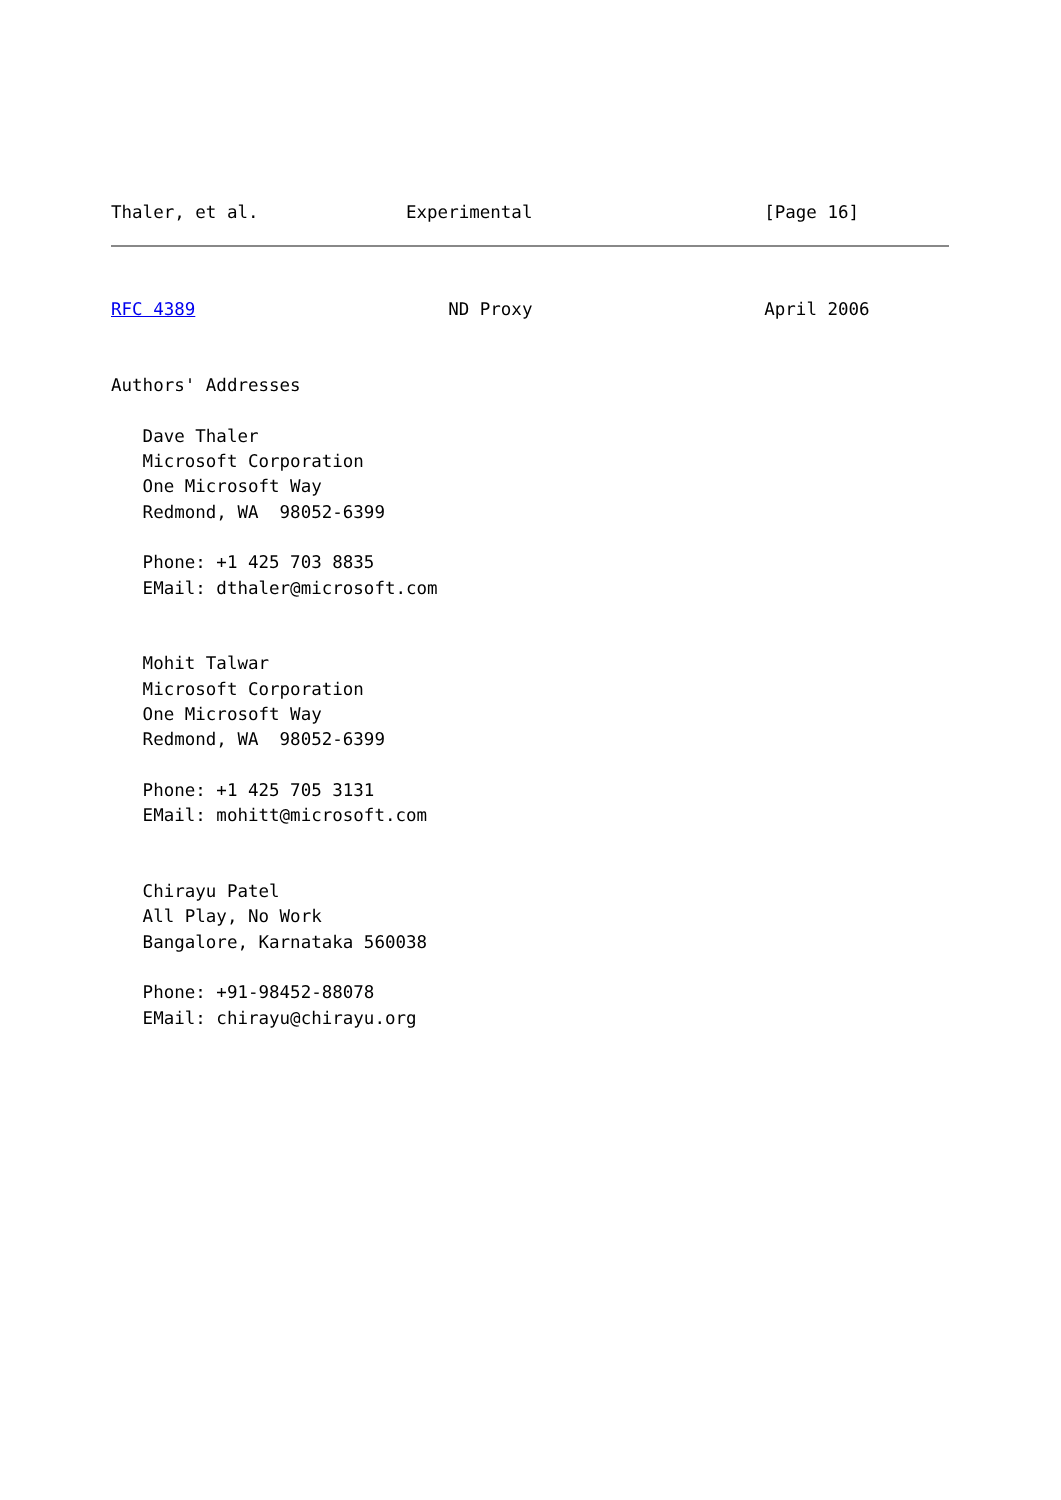Thaler, et al.              Experimental                      [Page 16]
RFC 4389                        ND Proxy                      April 2006


Authors' Addresses

   Dave Thaler
   Microsoft Corporation
   One Microsoft Way
   Redmond, WA  98052-6399

   Phone: +1 425 703 8835
   EMail: dthaler@microsoft.com


   Mohit Talwar
   Microsoft Corporation
   One Microsoft Way
   Redmond, WA  98052-6399

   Phone: +1 425 705 3131
   EMail: mohitt@microsoft.com


   Chirayu Patel
   All Play, No Work
   Bangalore, Karnataka 560038

   Phone: +91-98452-88078
   EMail: chirayu@chirayu.org